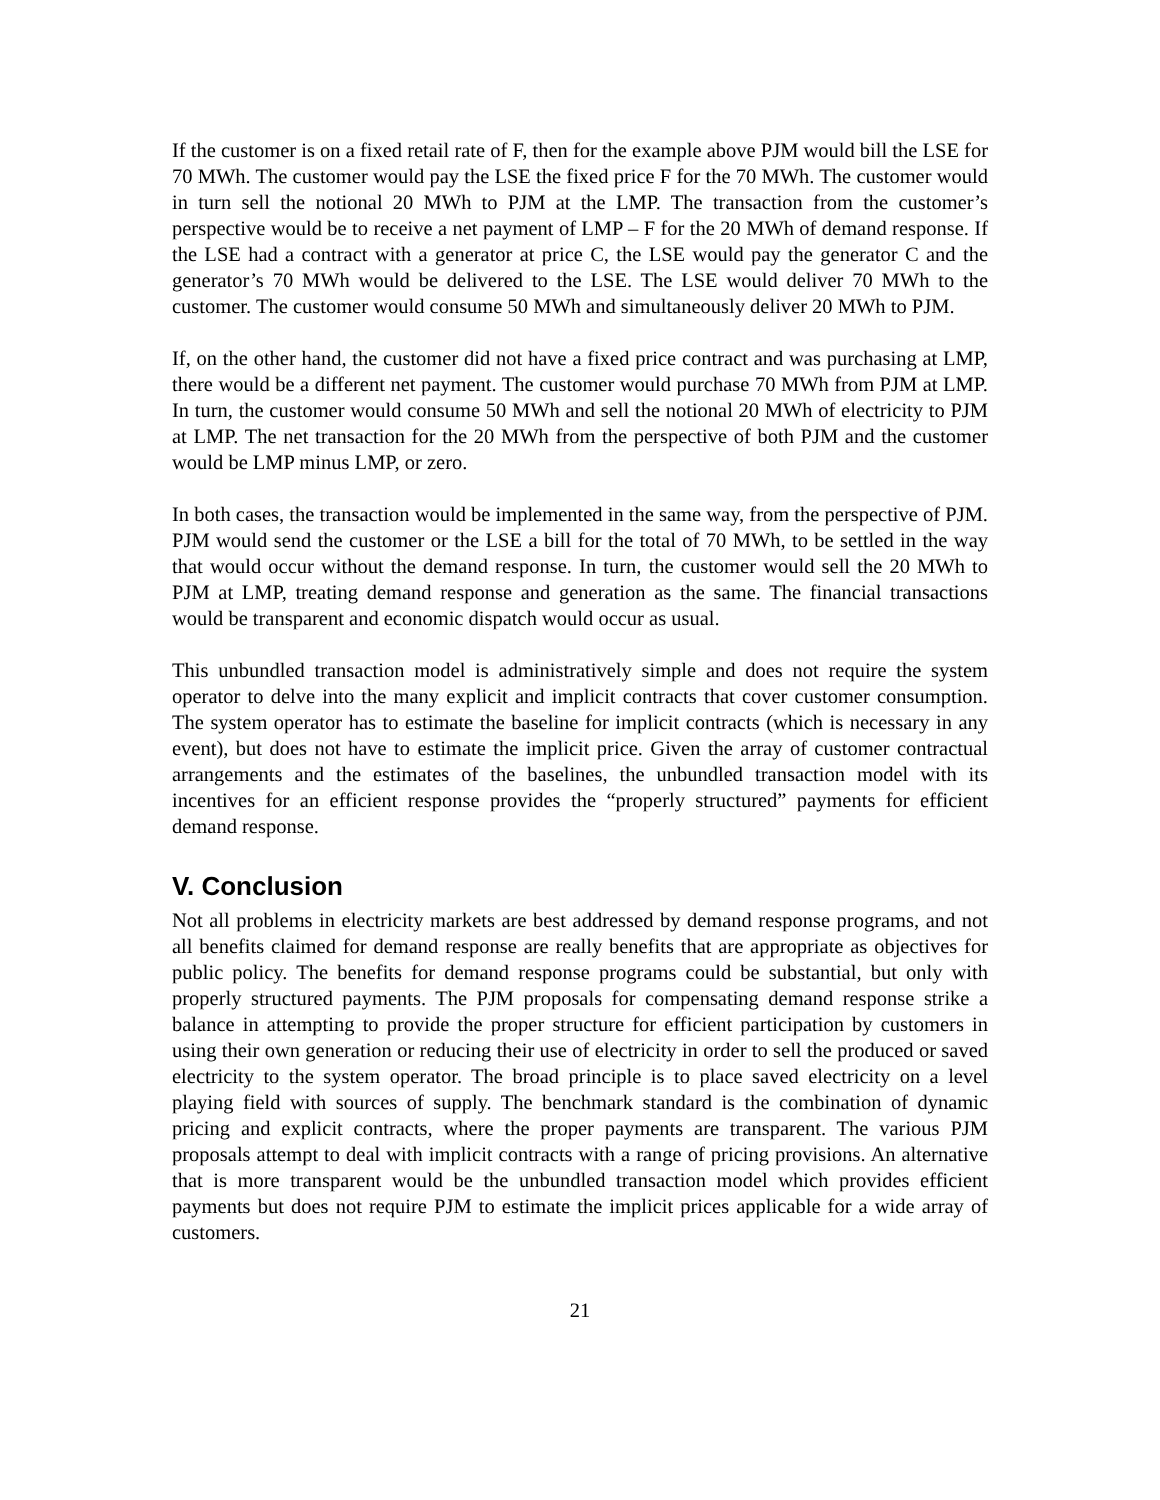If the customer is on a fixed retail rate of F, then for the example above PJM would bill the LSE for 70 MWh. The customer would pay the LSE the fixed price F for the 70 MWh. The customer would in turn sell the notional 20 MWh to PJM at the LMP. The transaction from the customer’s perspective would be to receive a net payment of LMP – F for the 20 MWh of demand response. If the LSE had a contract with a generator at price C, the LSE would pay the generator C and the generator’s 70 MWh would be delivered to the LSE. The LSE would deliver 70 MWh to the customer. The customer would consume 50 MWh and simultaneously deliver 20 MWh to PJM.
If, on the other hand, the customer did not have a fixed price contract and was purchasing at LMP, there would be a different net payment. The customer would purchase 70 MWh from PJM at LMP. In turn, the customer would consume 50 MWh and sell the notional 20 MWh of electricity to PJM at LMP. The net transaction for the 20 MWh from the perspective of both PJM and the customer would be LMP minus LMP, or zero.
In both cases, the transaction would be implemented in the same way, from the perspective of PJM. PJM would send the customer or the LSE a bill for the total of 70 MWh, to be settled in the way that would occur without the demand response. In turn, the customer would sell the 20 MWh to PJM at LMP, treating demand response and generation as the same. The financial transactions would be transparent and economic dispatch would occur as usual.
This unbundled transaction model is administratively simple and does not require the system operator to delve into the many explicit and implicit contracts that cover customer consumption. The system operator has to estimate the baseline for implicit contracts (which is necessary in any event), but does not have to estimate the implicit price. Given the array of customer contractual arrangements and the estimates of the baselines, the unbundled transaction model with its incentives for an efficient response provides the “properly structured” payments for efficient demand response.
V. Conclusion
Not all problems in electricity markets are best addressed by demand response programs, and not all benefits claimed for demand response are really benefits that are appropriate as objectives for public policy. The benefits for demand response programs could be substantial, but only with properly structured payments. The PJM proposals for compensating demand response strike a balance in attempting to provide the proper structure for efficient participation by customers in using their own generation or reducing their use of electricity in order to sell the produced or saved electricity to the system operator. The broad principle is to place saved electricity on a level playing field with sources of supply. The benchmark standard is the combination of dynamic pricing and explicit contracts, where the proper payments are transparent. The various PJM proposals attempt to deal with implicit contracts with a range of pricing provisions. An alternative that is more transparent would be the unbundled transaction model which provides efficient payments but does not require PJM to estimate the implicit prices applicable for a wide array of customers.
21